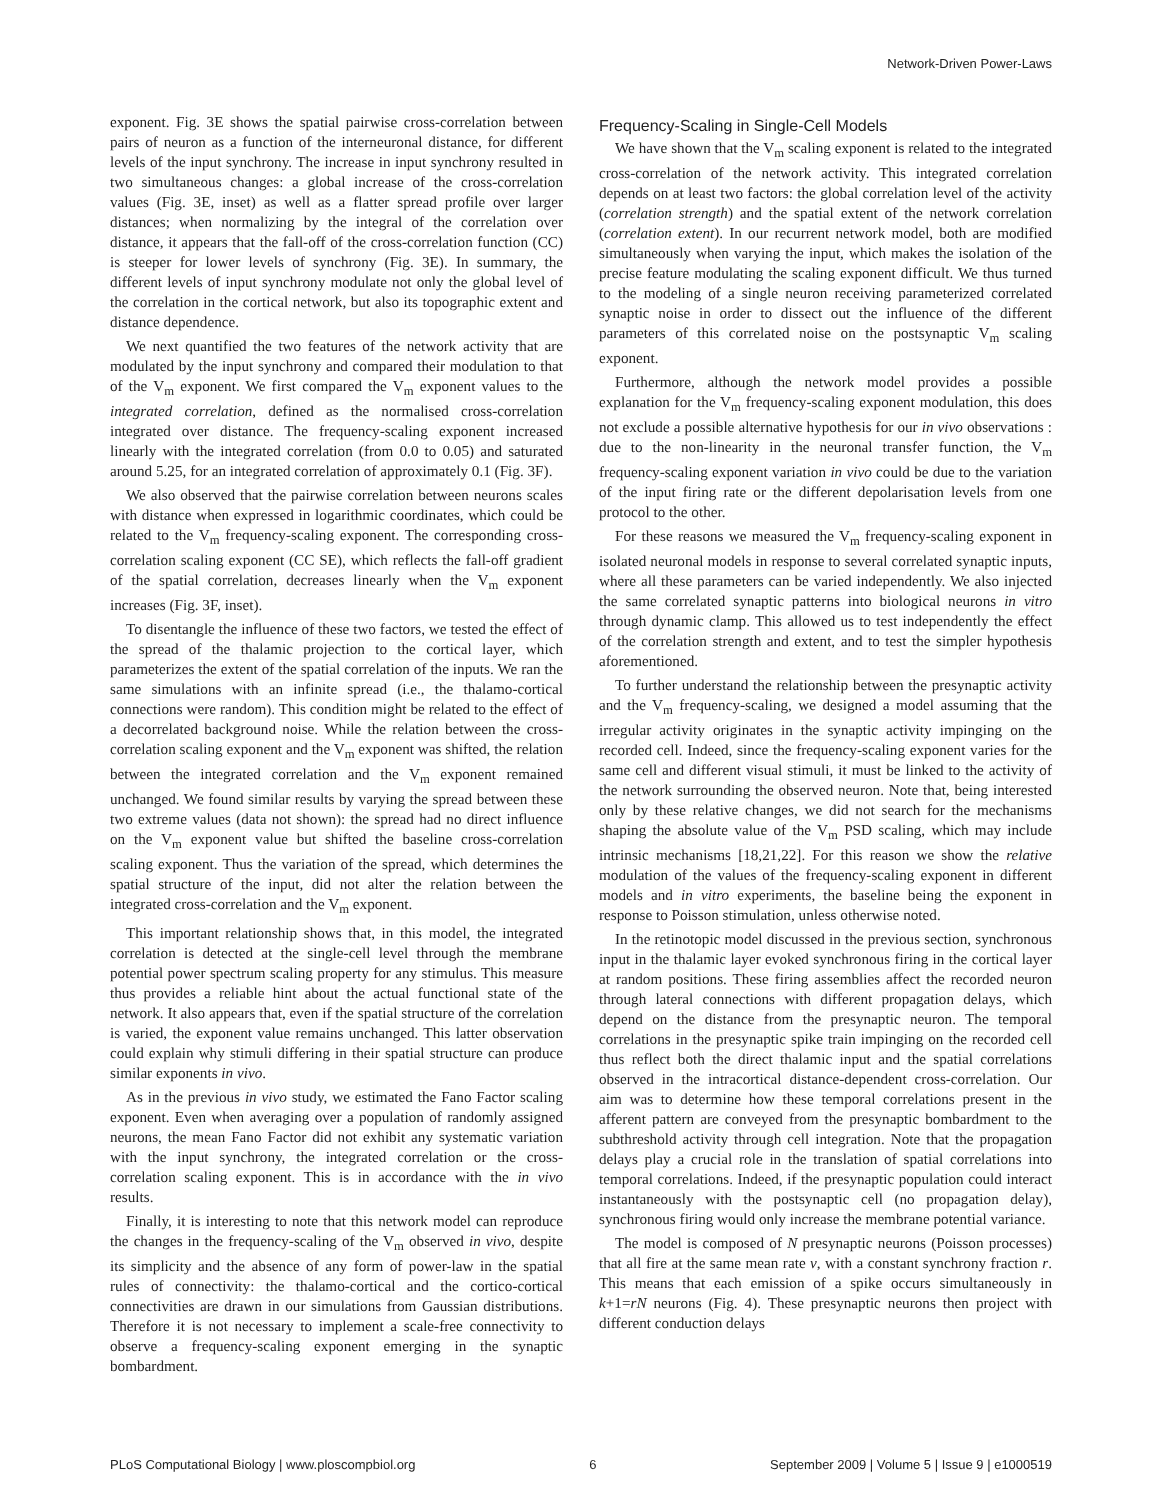Network-Driven Power-Laws
exponent. Fig. 3E shows the spatial pairwise cross-correlation between pairs of neuron as a function of the interneuronal distance, for different levels of the input synchrony. The increase in input synchrony resulted in two simultaneous changes: a global increase of the cross-correlation values (Fig. 3E, inset) as well as a flatter spread profile over larger distances; when normalizing by the integral of the correlation over distance, it appears that the fall-off of the cross-correlation function (CC) is steeper for lower levels of synchrony (Fig. 3E). In summary, the different levels of input synchrony modulate not only the global level of the correlation in the cortical network, but also its topographic extent and distance dependence.
We next quantified the two features of the network activity that are modulated by the input synchrony and compared their modulation to that of the V<sub>m</sub> exponent. We first compared the V<sub>m</sub> exponent values to the integrated correlation, defined as the normalised cross-correlation integrated over distance. The frequency-scaling exponent increased linearly with the integrated correlation (from 0.0 to 0.05) and saturated around 5.25, for an integrated correlation of approximately 0.1 (Fig. 3F).
We also observed that the pairwise correlation between neurons scales with distance when expressed in logarithmic coordinates, which could be related to the V<sub>m</sub> frequency-scaling exponent. The corresponding cross-correlation scaling exponent (CC SE), which reflects the fall-off gradient of the spatial correlation, decreases linearly when the V<sub>m</sub> exponent increases (Fig. 3F, inset).
To disentangle the influence of these two factors, we tested the effect of the spread of the thalamic projection to the cortical layer, which parameterizes the extent of the spatial correlation of the inputs. We ran the same simulations with an infinite spread (i.e., the thalamo-cortical connections were random). This condition might be related to the effect of a decorrelated background noise. While the relation between the cross-correlation scaling exponent and the V<sub>m</sub> exponent was shifted, the relation between the integrated correlation and the V<sub>m</sub> exponent remained unchanged. We found similar results by varying the spread between these two extreme values (data not shown): the spread had no direct influence on the V<sub>m</sub> exponent value but shifted the baseline cross-correlation scaling exponent. Thus the variation of the spread, which determines the spatial structure of the input, did not alter the relation between the integrated cross-correlation and the V<sub>m</sub> exponent.
This important relationship shows that, in this model, the integrated correlation is detected at the single-cell level through the membrane potential power spectrum scaling property for any stimulus. This measure thus provides a reliable hint about the actual functional state of the network. It also appears that, even if the spatial structure of the correlation is varied, the exponent value remains unchanged. This latter observation could explain why stimuli differing in their spatial structure can produce similar exponents in vivo.
As in the previous in vivo study, we estimated the Fano Factor scaling exponent. Even when averaging over a population of randomly assigned neurons, the mean Fano Factor did not exhibit any systematic variation with the input synchrony, the integrated correlation or the cross-correlation scaling exponent. This is in accordance with the in vivo results.
Finally, it is interesting to note that this network model can reproduce the changes in the frequency-scaling of the V<sub>m</sub> observed in vivo, despite its simplicity and the absence of any form of power-law in the spatial rules of connectivity: the thalamo-cortical and the cortico-cortical connectivities are drawn in our simulations from Gaussian distributions. Therefore it is not necessary to implement a scale-free connectivity to observe a frequency-scaling exponent emerging in the synaptic bombardment.
Frequency-Scaling in Single-Cell Models
We have shown that the V<sub>m</sub> scaling exponent is related to the integrated cross-correlation of the network activity. This integrated correlation depends on at least two factors: the global correlation level of the activity (correlation strength) and the spatial extent of the network correlation (correlation extent). In our recurrent network model, both are modified simultaneously when varying the input, which makes the isolation of the precise feature modulating the scaling exponent difficult. We thus turned to the modeling of a single neuron receiving parameterized correlated synaptic noise in order to dissect out the influence of the different parameters of this correlated noise on the postsynaptic V<sub>m</sub> scaling exponent.
Furthermore, although the network model provides a possible explanation for the V<sub>m</sub> frequency-scaling exponent modulation, this does not exclude a possible alternative hypothesis for our in vivo observations : due to the non-linearity in the neuronal transfer function, the V<sub>m</sub> frequency-scaling exponent variation in vivo could be due to the variation of the input firing rate or the different depolarisation levels from one protocol to the other.
For these reasons we measured the V<sub>m</sub> frequency-scaling exponent in isolated neuronal models in response to several correlated synaptic inputs, where all these parameters can be varied independently. We also injected the same correlated synaptic patterns into biological neurons in vitro through dynamic clamp. This allowed us to test independently the effect of the correlation strength and extent, and to test the simpler hypothesis aforementioned.
To further understand the relationship between the presynaptic activity and the V<sub>m</sub> frequency-scaling, we designed a model assuming that the irregular activity originates in the synaptic activity impinging on the recorded cell. Indeed, since the frequency-scaling exponent varies for the same cell and different visual stimuli, it must be linked to the activity of the network surrounding the observed neuron. Note that, being interested only by these relative changes, we did not search for the mechanisms shaping the absolute value of the V<sub>m</sub> PSD scaling, which may include intrinsic mechanisms [18,21,22]. For this reason we show the relative modulation of the values of the frequency-scaling exponent in different models and in vitro experiments, the baseline being the exponent in response to Poisson stimulation, unless otherwise noted.
In the retinotopic model discussed in the previous section, synchronous input in the thalamic layer evoked synchronous firing in the cortical layer at random positions. These firing assemblies affect the recorded neuron through lateral connections with different propagation delays, which depend on the distance from the presynaptic neuron. The temporal correlations in the presynaptic spike train impinging on the recorded cell thus reflect both the direct thalamic input and the spatial correlations observed in the intracortical distance-dependent cross-correlation. Our aim was to determine how these temporal correlations present in the afferent pattern are conveyed from the presynaptic bombardment to the subthreshold activity through cell integration. Note that the propagation delays play a crucial role in the translation of spatial correlations into temporal correlations. Indeed, if the presynaptic population could interact instantaneously with the postsynaptic cell (no propagation delay), synchronous firing would only increase the membrane potential variance.
The model is composed of N presynaptic neurons (Poisson processes) that all fire at the same mean rate ν, with a constant synchrony fraction r. This means that each emission of a spike occurs simultaneously in k+1=rN neurons (Fig. 4). These presynaptic neurons then project with different conduction delays
PLoS Computational Biology | www.ploscompbiol.org 6 September 2009 | Volume 5 | Issue 9 | e1000519